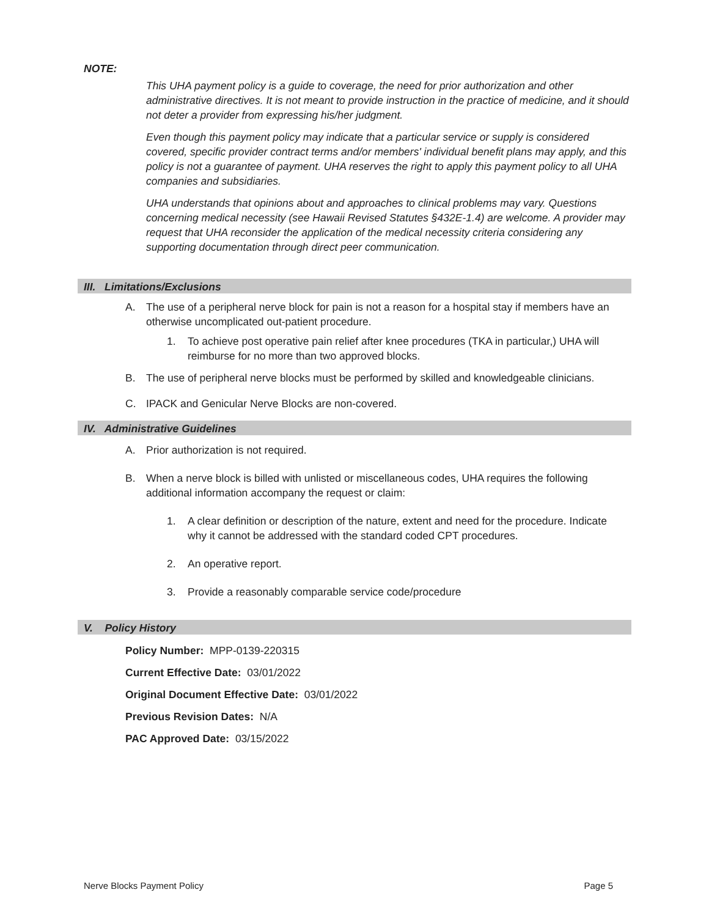NOTE:
This UHA payment policy is a guide to coverage, the need for prior authorization and other administrative directives. It is not meant to provide instruction in the practice of medicine, and it should not deter a provider from expressing his/her judgment.
Even though this payment policy may indicate that a particular service or supply is considered covered, specific provider contract terms and/or members' individual benefit plans may apply, and this policy is not a guarantee of payment. UHA reserves the right to apply this payment policy to all UHA companies and subsidiaries.
UHA understands that opinions about and approaches to clinical problems may vary. Questions concerning medical necessity (see Hawaii Revised Statutes §432E-1.4) are welcome. A provider may request that UHA reconsider the application of the medical necessity criteria considering any supporting documentation through direct peer communication.
III. Limitations/Exclusions
A. The use of a peripheral nerve block for pain is not a reason for a hospital stay if members have an otherwise uncomplicated out-patient procedure.
1. To achieve post operative pain relief after knee procedures (TKA in particular,) UHA will reimburse for no more than two approved blocks.
B. The use of peripheral nerve blocks must be performed by skilled and knowledgeable clinicians.
C. IPACK and Genicular Nerve Blocks are non-covered.
IV. Administrative Guidelines
A. Prior authorization is not required.
B. When a nerve block is billed with unlisted or miscellaneous codes, UHA requires the following additional information accompany the request or claim:
1. A clear definition or description of the nature, extent and need for the procedure. Indicate why it cannot be addressed with the standard coded CPT procedures.
2. An operative report.
3. Provide a reasonably comparable service code/procedure
V. Policy History
Policy Number: MPP-0139-220315
Current Effective Date: 03/01/2022
Original Document Effective Date: 03/01/2022
Previous Revision Dates: N/A
PAC Approved Date: 03/15/2022
Nerve Blocks Payment Policy Page 5